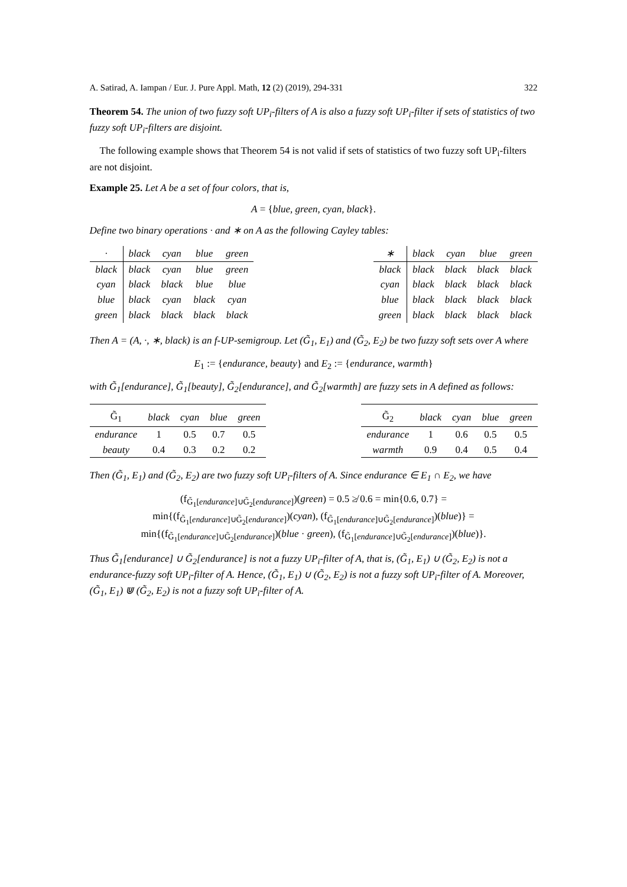A. Satirad, A. Iampan / Eur. J. Pure Appl. Math, 12 (2) (2019), 294-331 322
Theorem 54. The union of two fuzzy soft UP<sub>i</sub>-filters of A is also a fuzzy soft UP<sub>i</sub>-filter if sets of statistics of two fuzzy soft UP<sub>i</sub>-filters are disjoint.
The following example shows that Theorem 54 is not valid if sets of statistics of two fuzzy soft UP<sub>i</sub>-filters are not disjoint.
Example 25. Let A be a set of four colors, that is,
A = {blue, green, cyan, black}.
Define two binary operations · and ∗ on A as the following Cayley tables:
| · | black | cyan | blue | green |
| --- | --- | --- | --- | --- |
| black | black | cyan | blue | green |
| cyan | black | black | blue | blue |
| blue | black | cyan | black | cyan |
| green | black | black | black | black |
| ∗ | black | cyan | blue | green |
| --- | --- | --- | --- | --- |
| black | black | black | black | black |
| cyan | black | black | black | black |
| blue | black | black | black | black |
| green | black | black | black | black |
Then A = (A, ·, ∗, black) is an f-UP-semigroup. Let (G̃<sub>1</sub>, E<sub>1</sub>) and (G̃<sub>2</sub>, E<sub>2</sub>) be two fuzzy soft sets over A where
E<sub>1</sub> := {endurance, beauty} and E<sub>2</sub> := {endurance, warmth}
with G̃<sub>1</sub>[endurance], G̃<sub>1</sub>[beauty], G̃<sub>2</sub>[endurance], and G̃<sub>2</sub>[warmth] are fuzzy sets in A defined as follows:
| G̃<sub>1</sub> | black | cyan | blue | green |
| --- | --- | --- | --- | --- |
| endurance | 1 | 0.5 | 0.7 | 0.5 |
| beauty | 0.4 | 0.3 | 0.2 | 0.2 |
| G̃<sub>2</sub> | black | cyan | blue | green |
| --- | --- | --- | --- | --- |
| endurance | 1 | 0.6 | 0.5 | 0.5 |
| warmth | 0.9 | 0.4 | 0.5 | 0.4 |
Then (G̃<sub>1</sub>, E<sub>1</sub>) and (G̃<sub>2</sub>, E<sub>2</sub>) are two fuzzy soft UP<sub>i</sub>-filters of A. Since endurance ∈ E<sub>1</sub> ∩ E<sub>2</sub>, we have
(f<sub>G̃<sub>1</sub>[endurance]∪G̃<sub>2</sub>[endurance]</sub>)(green) = 0.5 ≱ 0.6 = min{0.6, 0.7} =
min{(f<sub>G̃<sub>1</sub>[endurance]∪G̃<sub>2</sub>[endurance]</sub>)(cyan), (f<sub>G̃<sub>1</sub>[endurance]∪G̃<sub>2</sub>[endurance]</sub>)(blue)} =
min{(f<sub>G̃<sub>1</sub>[endurance]∪G̃<sub>2</sub>[endurance]</sub>)(blue · green), (f<sub>G̃<sub>1</sub>[endurance]∪G̃<sub>2</sub>[endurance]</sub>)(blue)}.
Thus G̃<sub>1</sub>[endurance] ∪ G̃<sub>2</sub>[endurance] is not a fuzzy UP<sub>i</sub>-filter of A, that is, (G̃<sub>1</sub>, E<sub>1</sub>) ∪ (G̃<sub>2</sub>, E<sub>2</sub>) is not a endurance-fuzzy soft UP<sub>i</sub>-filter of A. Hence, (G̃<sub>1</sub>, E<sub>1</sub>) ∪ (G̃<sub>2</sub>, E<sub>2</sub>) is not a fuzzy soft UP<sub>i</sub>-filter of A. Moreover, (G̃<sub>1</sub>, E<sub>1</sub>) ⋓ (G̃<sub>2</sub>, E<sub>2</sub>) is not a fuzzy soft UP<sub>i</sub>-filter of A.